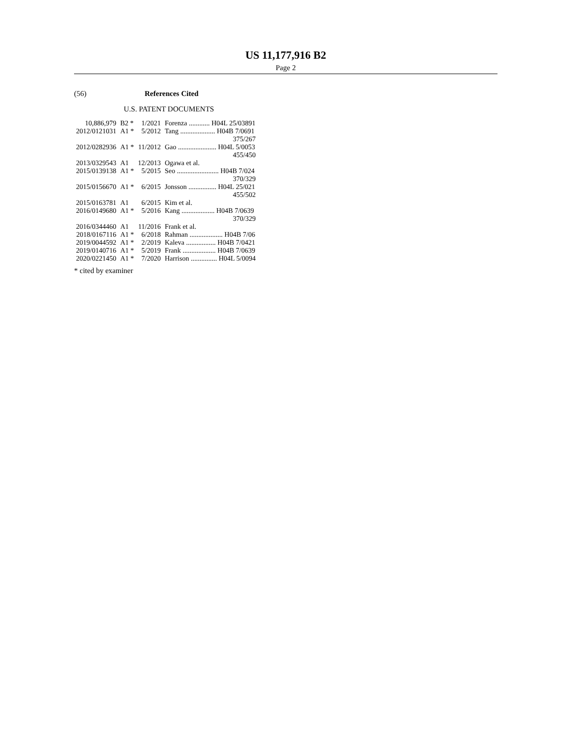US 11,177,916 B2
Page 2
(56) References Cited
U.S. PATENT DOCUMENTS
| 10,886,979 | B2 * | 1/2021 | Forenza ............ H04L 25/03891 |
| 2012/0121031 | A1 * | 5/2012 | Tang .................... H04B 7/0691 |
| | | | 375/267 |
| 2012/0282936 | A1 * | 11/2012 | Gao ...................... H04L 5/0053 |
| | | | 455/450 |
| 2013/0329543 | A1 | 12/2013 | Ogawa et al. |
| 2015/0139138 | A1 * | 5/2015 | Seo ........................ H04B 7/024 |
| | | | 370/329 |
| 2015/0156670 | A1 * | 6/2015 | Jonsson ................ H04L 25/021 |
| | | | 455/502 |
| 2015/0163781 | A1 | 6/2015 | Kim et al. |
| 2016/0149680 | A1 * | 5/2016 | Kang ................... H04B 7/0639 |
| | | | 370/329 |
| 2016/0344460 | A1 | 11/2016 | Frank et al. |
| 2018/0167116 | A1 * | 6/2018 | Rahman ................... H04B 7/06 |
| 2019/0044592 | A1 * | 2/2019 | Kaleva ................. H04B 7/0421 |
| 2019/0140716 | A1 * | 5/2019 | Frank ................... H04B 7/0639 |
| 2020/0221450 | A1 * | 7/2020 | Harrison ............... H04L 5/0094 |
* cited by examiner